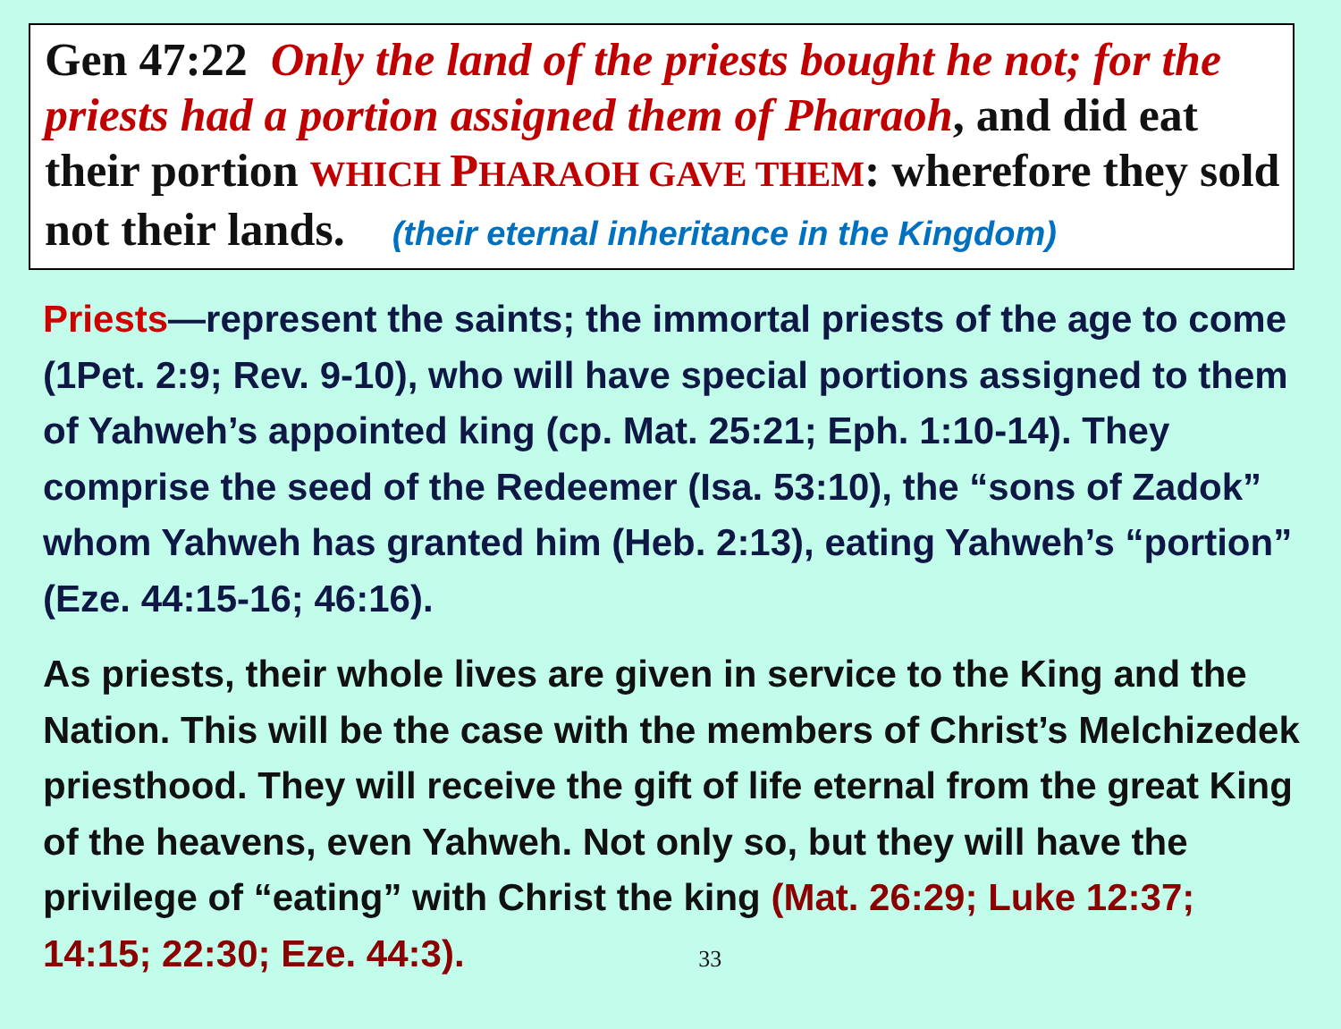Gen 47:22 Only the land of the priests bought he not; for the priests had a portion assigned them of Pharaoh, and did eat their portion WHICH PHARAOH GAVE THEM: wherefore they sold not their lands. (their eternal inheritance in the Kingdom)
Priests—represent the saints; the immortal priests of the age to come (1Pet. 2:9; Rev. 9-10), who will have special portions assigned to them of Yahweh’s appointed king (cp. Mat. 25:21; Eph. 1:10-14). They comprise the seed of the Redeemer (Isa. 53:10), the “sons of Zadok” whom Yahweh has granted him (Heb. 2:13), eating Yahweh’s “portion” (Eze. 44:15-16; 46:16).
As priests, their whole lives are given in service to the King and the Nation. This will be the case with the members of Christ’s Melchizedek priesthood. They will receive the gift of life eternal from the great King of the heavens, even Yahweh. Not only so, but they will have the privilege of “eating” with Christ the king (Mat. 26:29; Luke 12:37; 14:15; 22:30; Eze. 44:3). 33